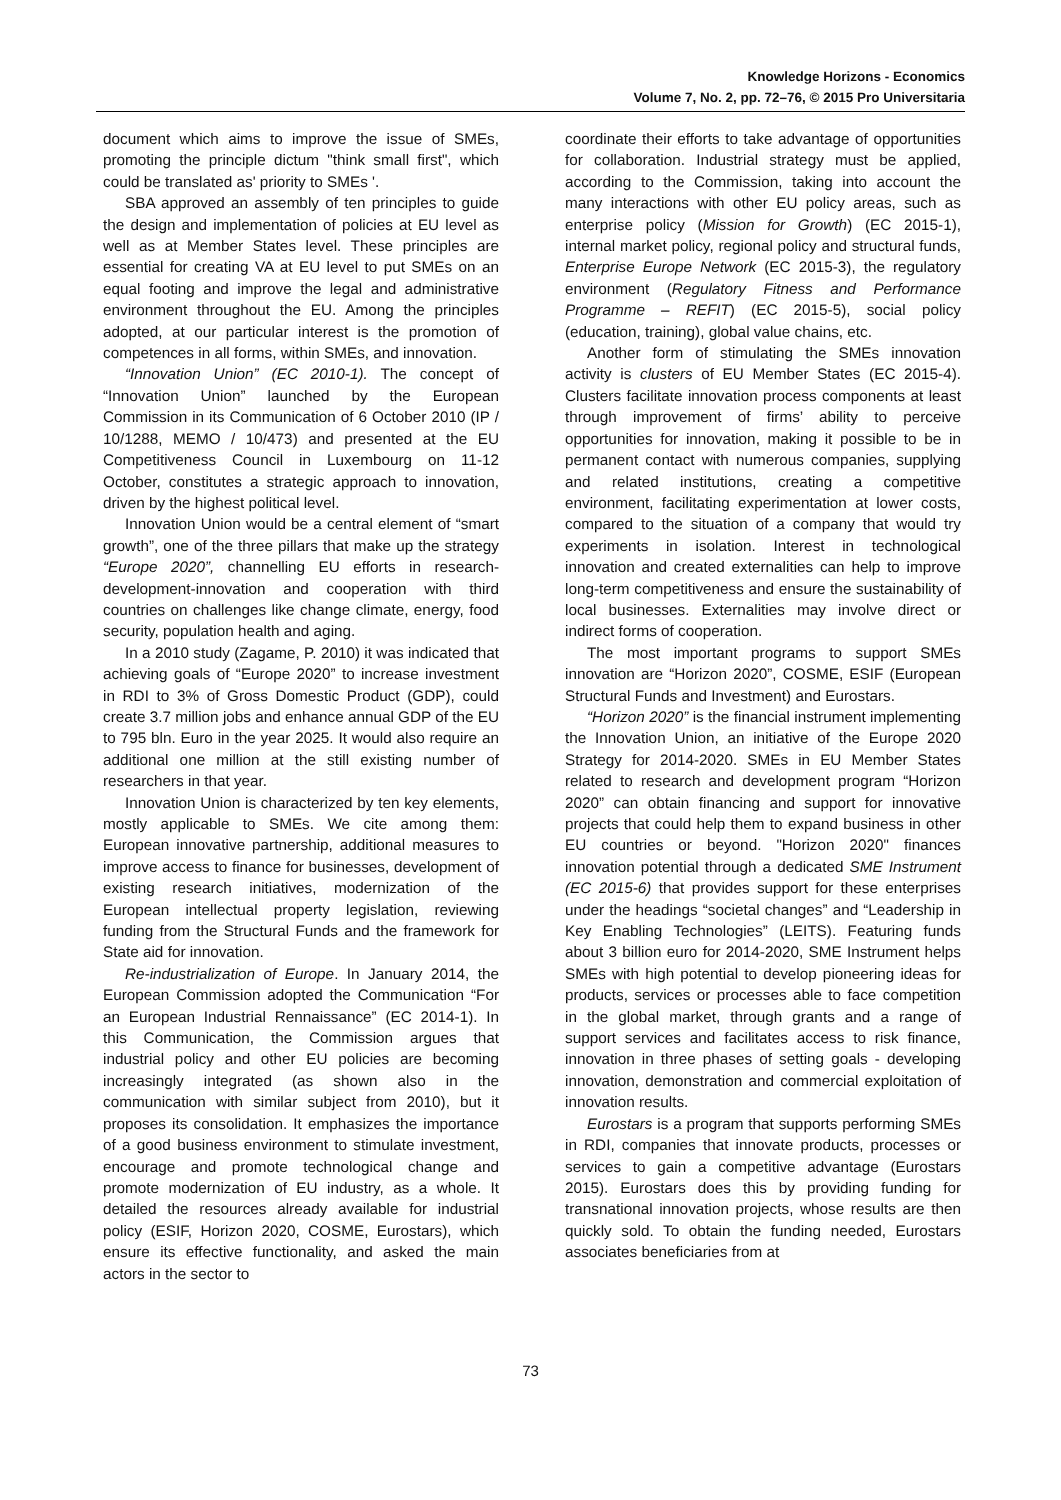Knowledge Horizons - Economics
Volume 7, No. 2, pp. 72–76, © 2015 Pro Universitaria
document which aims to improve the issue of SMEs, promoting the principle dictum "think small first", which could be translated as' priority to SMEs '.
SBA approved an assembly of ten principles to guide the design and implementation of policies at EU level as well as at Member States level. These principles are essential for creating VA at EU level to put SMEs on an equal footing and improve the legal and administrative environment throughout the EU. Among the principles adopted, at our particular interest is the promotion of competences in all forms, within SMEs, and innovation.
“Innovation Union” (EC 2010-1). The concept of “Innovation Union” launched by the European Commission in its Communication of 6 October 2010 (IP / 10/1288, MEMO / 10/473) and presented at the EU Competitiveness Council in Luxembourg on 11-12 October, constitutes a strategic approach to innovation, driven by the highest political level.
Innovation Union would be a central element of “smart growth”, one of the three pillars that make up the strategy “Europe 2020”, channelling EU efforts in research-development-innovation and cooperation with third countries on challenges like change climate, energy, food security, population health and aging.
In a 2010 study (Zagame, P. 2010) it was indicated that achieving goals of “Europe 2020” to increase investment in RDI to 3% of Gross Domestic Product (GDP), could create 3.7 million jobs and enhance annual GDP of the EU to 795 bln. Euro in the year 2025. It would also require an additional one million at the still existing number of researchers in that year.
Innovation Union is characterized by ten key elements, mostly applicable to SMEs. We cite among them: European innovative partnership, additional measures to improve access to finance for businesses, development of existing research initiatives, modernization of the European intellectual property legislation, reviewing funding from the Structural Funds and the framework for State aid for innovation.
Re-industrialization of Europe. In January 2014, the European Commission adopted the Communication “For an European Industrial Rennaissance” (EC 2014-1). In this Communication, the Commission argues that industrial policy and other EU policies are becoming increasingly integrated (as shown also in the communication with similar subject from 2010), but it proposes its consolidation. It emphasizes the importance of a good business environment to stimulate investment, encourage and promote technological change and promote modernization of EU industry, as a whole. It detailed the resources already available for industrial policy (ESIF, Horizon 2020, COSME, Eurostars), which ensure its effective functionality, and asked the main actors in the sector to
coordinate their efforts to take advantage of opportunities for collaboration. Industrial strategy must be applied, according to the Commission, taking into account the many interactions with other EU policy areas, such as enterprise policy (Mission for Growth) (EC 2015-1), internal market policy, regional policy and structural funds, Enterprise Europe Network (EC 2015-3), the regulatory environment (Regulatory Fitness and Performance Programme – REFIT) (EC 2015-5), social policy (education, training), global value chains, etc.
Another form of stimulating the SMEs innovation activity is clusters of EU Member States (EC 2015-4). Clusters facilitate innovation process components at least through improvement of firms’ ability to perceive opportunities for innovation, making it possible to be in permanent contact with numerous companies, supplying and related institutions, creating a competitive environment, facilitating experimentation at lower costs, compared to the situation of a company that would try experiments in isolation. Interest in technological innovation and created externalities can help to improve long-term competitiveness and ensure the sustainability of local businesses. Externalities may involve direct or indirect forms of cooperation.
The most important programs to support SMEs innovation are “Horizon 2020”, COSME, ESIF (European Structural Funds and Investment) and Eurostars.
“Horizon 2020” is the financial instrument implementing the Innovation Union, an initiative of the Europe 2020 Strategy for 2014-2020. SMEs in EU Member States related to research and development program “Horizon 2020” can obtain financing and support for innovative projects that could help them to expand business in other EU countries or beyond. "Horizon 2020" finances innovation potential through a dedicated SME Instrument (EC 2015-6) that provides support for these enterprises under the headings “societal changes” and “Leadership in Key Enabling Technologies” (LEITS). Featuring funds about 3 billion euro for 2014-2020, SME Instrument helps SMEs with high potential to develop pioneering ideas for products, services or processes able to face competition in the global market, through grants and a range of support services and facilitates access to risk finance, innovation in three phases of setting goals - developing innovation, demonstration and commercial exploitation of innovation results.
Eurostars is a program that supports performing SMEs in RDI, companies that innovate products, processes or services to gain a competitive advantage (Eurostars 2015). Eurostars does this by providing funding for transnational innovation projects, whose results are then quickly sold. To obtain the funding needed, Eurostars associates beneficiaries from at
73